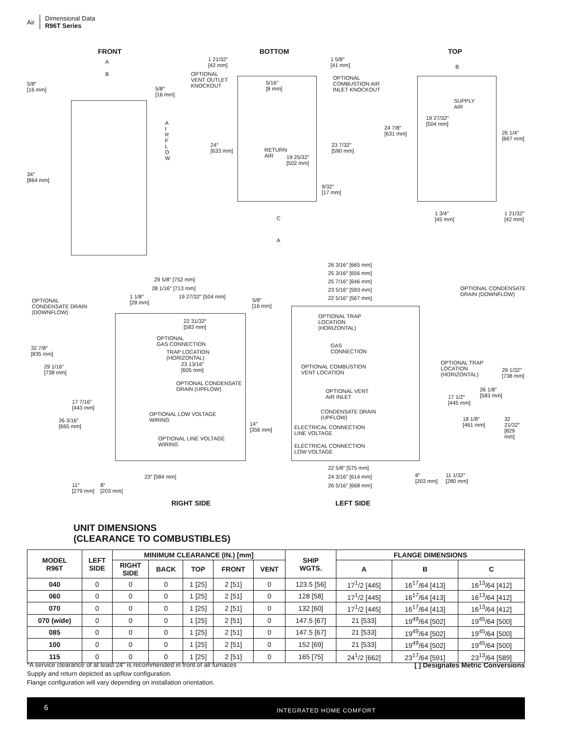Air
Dimensional Data
R96T Series
FRONT BOTTOM TOP
A
B
5/8″
[16 mm] 5/8″
[16 mm]
34″
[864 mm]
A I R F L O W
1 21/32″
[42 mm]
1 5/8″
[41 mm]
OPTIONAL
VENT OUTLET
KNOCKOUT
5/16″
[8 mm]
OPTIONAL
COMBUSTION AIR
INLET KNOCKOUT
24″
[633 mm] RETURN
AIR 19 25/32″
[502 mm]
23 7/32″
[590 mm]
9/32″
[17 mm]
C
A
B
SUPPLY
AIR
19 27/32″
[504 mm]
24 7/8″
[631 mm] 26 1/4″
[667 mm]
1 3/4″
[45 mm]
1 21/32″
[42 mm]
29 5/8″ [752 mm]
28 1/16″ [713 mm]
1 1/8″
[28 mm]
19 27/32″ [504 mm]
5/8″
[16 mm]
OPTIONAL
CONDENSATE DRAIN
(DOWNFLOW)
22 31/32″
[583 mm]
32 7/8″
[835 mm]
OPTIONAL
GAS CONNECTION
TRAP LOCATION
(HORIZONTAL)
23 13/16″
[605 mm]
29 1/16″
[738 mm]
OPTIONAL CONDENSATE
DRAIN (UPFLOW)
17 7/16″
[443 mm]
OPTIONAL LOW VOLTAGE
WIRING 26 3/16″
[665 mm] 14″
[356 mm]
OPTIONAL LINE VOLTAGE
WIRING
23″ [584 mm]
11″
[279 mm]
8″
[203 mm]
RIGHT SIDE
26 3/16″ [665 mm]
25 3/16″ [656 mm]
25 7/16″ [646 mm]
23 5/16″ [593 mm]
22 5/16″ [567 mm]
OPTIONAL CONDENSATE
DRAIN (DOWNFLOW)
OPTIONAL TRAP
LOCATION
(HORIZONTAL)
GAS
CONNECTION
OPTIONAL COMBUSTION
VENT LOCATION
OPTIONAL TRAP
LOCATION
(HORIZONTAL)
29 1/32″
[738 mm]
OPTIONAL VENT
AIR INLET
26 1/8″
[583 mm] 17 1/2″
[445 mm]
CONDENSATE DRAIN
(UPFLOW) 18 1/8″
[461 mm]
32 21/32″
[829 mm] ELECTRICAL CONNECTION
LINE VOLTAGE
ELECTRICAL CONNECTION
LOW VOLTAGE
22 5/8″ [575 mm]
24 3/16″ [614 mm]
26 5/16″ [668 mm]
8″
[203 mm]
11 1/32″
[280 mm]
LEFT SIDE
UNIT DIMENSIONS
(CLEARANCE TO COMBUSTIBLES)
| MODEL R96T | LEFT SIDE | MINIMUM CLEARANCE (IN.) [mm] | | | | | SHIP WGTS. | FLANGE DIMENSIONS | | |
| --- | --- | --- | --- | --- | --- | --- | --- | --- | --- | --- |
| | | RIGHT SIDE | BACK | TOP | FRONT | VENT | | A | B | C |
| 040 | 0 | 0 | 0 | 1 [25] | 2 [51] | 0 | 123.5 [56] | 17<sup>1</sup>/2 [445] | 16<sup>17</sup>/64 [413] | 16<sup>13</sup>/64 [412] |
| 060 | 0 | 0 | 0 | 1 [25] | 2 [51] | 0 | 128 [58] | 17<sup>1</sup>/2 [445] | 16<sup>17</sup>/64 [413] | 16<sup>13</sup>/64 [412] |
| 070 | 0 | 0 | 0 | 1 [25] | 2 [51] | 0 | 132 [60] | 17<sup>1</sup>/2 [445] | 16<sup>17</sup>/64 [413] | 16<sup>13</sup>/64 [412] |
| 070 (wide) | 0 | 0 | 0 | 1 [25] | 2 [51] | 0 | 147.5 [67] | 21 [533] | 19<sup>49</sup>/64 [502] | 19<sup>45</sup>/64 [500] |
| 085 | 0 | 0 | 0 | 1 [25] | 2 [51] | 0 | 147.5 [67] | 21 [533] | 19<sup>49</sup>/64 [502] | 19<sup>45</sup>/64 [500] |
| 100 | 0 | 0 | 0 | 1 [25] | 2 [51] | 0 | 152 [69] | 21 [533] | 19<sup>49</sup>/64 [502] | 19<sup>45</sup>/64 [500] |
| 115 | 0 | 0 | 0 | 1 [25] | 2 [51] | 0 | 165 [75] | 24<sup>1</sup>/2 [662] | 23<sup>17</sup>/64 [591] | 23<sup>13</sup>/64 [589] |
*A service clearance of at least 24" is recommended in front of all furnaces
Supply and return depicted as upflow configuration.
Flange configuration will vary depending on installation orientation.
[ ] Designates Metric Conversions
6 INTEGRATED HOME COMFORT